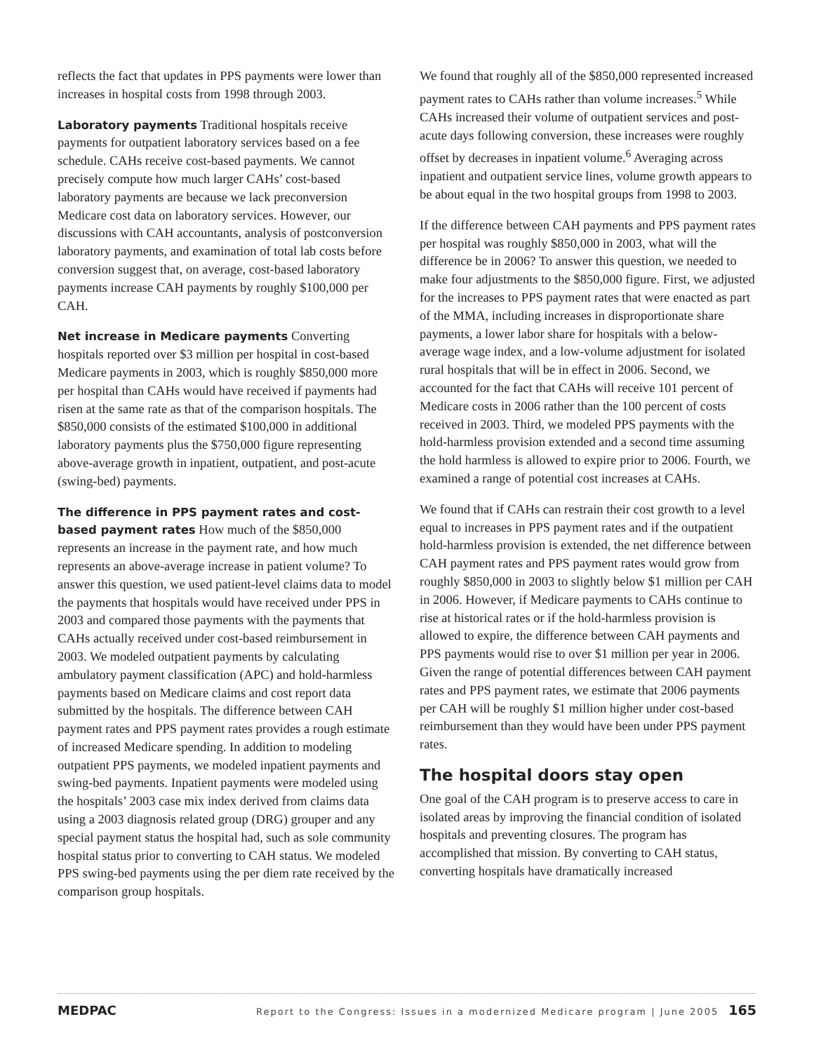reflects the fact that updates in PPS payments were lower than increases in hospital costs from 1998 through 2003.
Laboratory payments Traditional hospitals receive payments for outpatient laboratory services based on a fee schedule. CAHs receive cost-based payments. We cannot precisely compute how much larger CAHs’ cost-based laboratory payments are because we lack preconversion Medicare cost data on laboratory services. However, our discussions with CAH accountants, analysis of postconversion laboratory payments, and examination of total lab costs before conversion suggest that, on average, cost-based laboratory payments increase CAH payments by roughly $100,000 per CAH.
Net increase in Medicare payments Converting hospitals reported over $3 million per hospital in cost-based Medicare payments in 2003, which is roughly $850,000 more per hospital than CAHs would have received if payments had risen at the same rate as that of the comparison hospitals. The $850,000 consists of the estimated $100,000 in additional laboratory payments plus the $750,000 figure representing above-average growth in inpatient, outpatient, and post-acute (swing-bed) payments.
The difference in PPS payment rates and cost-based payment rates How much of the $850,000 represents an increase in the payment rate, and how much represents an above-average increase in patient volume? To answer this question, we used patient-level claims data to model the payments that hospitals would have received under PPS in 2003 and compared those payments with the payments that CAHs actually received under cost-based reimbursement in 2003. We modeled outpatient payments by calculating ambulatory payment classification (APC) and hold-harmless payments based on Medicare claims and cost report data submitted by the hospitals. The difference between CAH payment rates and PPS payment rates provides a rough estimate of increased Medicare spending. In addition to modeling outpatient PPS payments, we modeled inpatient payments and swing-bed payments. Inpatient payments were modeled using the hospitals’ 2003 case mix index derived from claims data using a 2003 diagnosis related group (DRG) grouper and any special payment status the hospital had, such as sole community hospital status prior to converting to CAH status. We modeled PPS swing-bed payments using the per diem rate received by the comparison group hospitals.
We found that roughly all of the $850,000 represented increased payment rates to CAHs rather than volume increases.<sup>5</sup> While CAHs increased their volume of outpatient services and post-acute days following conversion, these increases were roughly offset by decreases in inpatient volume.<sup>6</sup> Averaging across inpatient and outpatient service lines, volume growth appears to be about equal in the two hospital groups from 1998 to 2003.
If the difference between CAH payments and PPS payment rates per hospital was roughly $850,000 in 2003, what will the difference be in 2006? To answer this question, we needed to make four adjustments to the $850,000 figure. First, we adjusted for the increases to PPS payment rates that were enacted as part of the MMA, including increases in disproportionate share payments, a lower labor share for hospitals with a below-average wage index, and a low-volume adjustment for isolated rural hospitals that will be in effect in 2006. Second, we accounted for the fact that CAHs will receive 101 percent of Medicare costs in 2006 rather than the 100 percent of costs received in 2003. Third, we modeled PPS payments with the hold-harmless provision extended and a second time assuming the hold harmless is allowed to expire prior to 2006. Fourth, we examined a range of potential cost increases at CAHs.
We found that if CAHs can restrain their cost growth to a level equal to increases in PPS payment rates and if the outpatient hold-harmless provision is extended, the net difference between CAH payment rates and PPS payment rates would grow from roughly $850,000 in 2003 to slightly below $1 million per CAH in 2006. However, if Medicare payments to CAHs continue to rise at historical rates or if the hold-harmless provision is allowed to expire, the difference between CAH payments and PPS payments would rise to over $1 million per year in 2006. Given the range of potential differences between CAH payment rates and PPS payment rates, we estimate that 2006 payments per CAH will be roughly $1 million higher under cost-based reimbursement than they would have been under PPS payment rates.
The hospital doors stay open
One goal of the CAH program is to preserve access to care in isolated areas by improving the financial condition of isolated hospitals and preventing closures. The program has accomplished that mission. By converting to CAH status, converting hospitals have dramatically increased
MEDPAC Report to the Congress: Issues in a modernized Medicare program | June 2005 165